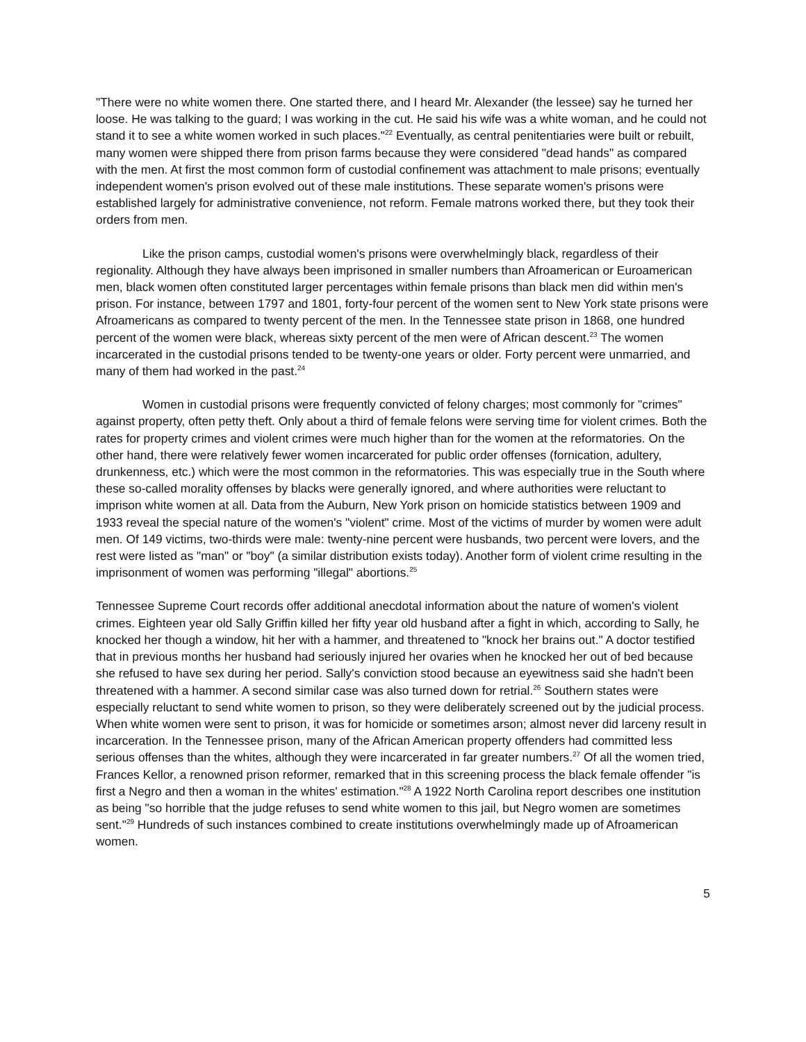"There were no white women there. One started there, and I heard Mr. Alexander (the lessee) say he turned her loose. He was talking to the guard; I was working in the cut. He said his wife was a white woman, and he could not stand it to see a white women worked in such places."<sup>22</sup> Eventually, as central penitentiaries were built or rebuilt, many women were shipped there from prison farms because they were considered "dead hands" as compared with the men. At first the most common form of custodial confinement was attachment to male prisons; eventually independent women's prison evolved out of these male institutions. These separate women's prisons were established largely for administrative convenience, not reform. Female matrons worked there, but they took their orders from men.
Like the prison camps, custodial women's prisons were overwhelmingly black, regardless of their regionality. Although they have always been imprisoned in smaller numbers than Afroamerican or Euroamerican men, black women often constituted larger percentages within female prisons than black men did within men's prison. For instance, between 1797 and 1801, forty-four percent of the women sent to New York state prisons were Afroamericans as compared to twenty percent of the men. In the Tennessee state prison in 1868, one hundred percent of the women were black, whereas sixty percent of the men were of African descent.<sup>23</sup> The women incarcerated in the custodial prisons tended to be twenty-one years or older. Forty percent were unmarried, and many of them had worked in the past.<sup>24</sup>
Women in custodial prisons were frequently convicted of felony charges; most commonly for "crimes" against property, often petty theft. Only about a third of female felons were serving time for violent crimes. Both the rates for property crimes and violent crimes were much higher than for the women at the reformatories. On the other hand, there were relatively fewer women incarcerated for public order offenses (fornication, adultery, drunkenness, etc.) which were the most common in the reformatories. This was especially true in the South where these so-called morality offenses by blacks were generally ignored, and where authorities were reluctant to imprison white women at all. Data from the Auburn, New York prison on homicide statistics between 1909 and 1933 reveal the special nature of the women's "violent" crime. Most of the victims of murder by women were adult men. Of 149 victims, two-thirds were male: twenty-nine percent were husbands, two percent were lovers, and the rest were listed as "man" or "boy" (a similar distribution exists today). Another form of violent crime resulting in the imprisonment of women was performing "illegal" abortions.<sup>25</sup>
Tennessee Supreme Court records offer additional anecdotal information about the nature of women's violent crimes. Eighteen year old Sally Griffin killed her fifty year old husband after a fight in which, according to Sally, he knocked her though a window, hit her with a hammer, and threatened to "knock her brains out." A doctor testified that in previous months her husband had seriously injured her ovaries when he knocked her out of bed because she refused to have sex during her period. Sally's conviction stood because an eyewitness said she hadn't been threatened with a hammer. A second similar case was also turned down for retrial.<sup>26</sup> Southern states were especially reluctant to send white women to prison, so they were deliberately screened out by the judicial process. When white women were sent to prison, it was for homicide or sometimes arson; almost never did larceny result in incarceration. In the Tennessee prison, many of the African American property offenders had committed less serious offenses than the whites, although they were incarcerated in far greater numbers.<sup>27</sup> Of all the women tried, Frances Kellor, a renowned prison reformer, remarked that in this screening process the black female offender "is first a Negro and then a woman in the whites' estimation."<sup>28</sup> A 1922 North Carolina report describes one institution as being "so horrible that the judge refuses to send white women to this jail, but Negro women are sometimes sent."<sup>29</sup> Hundreds of such instances combined to create institutions overwhelmingly made up of Afroamerican women.
5